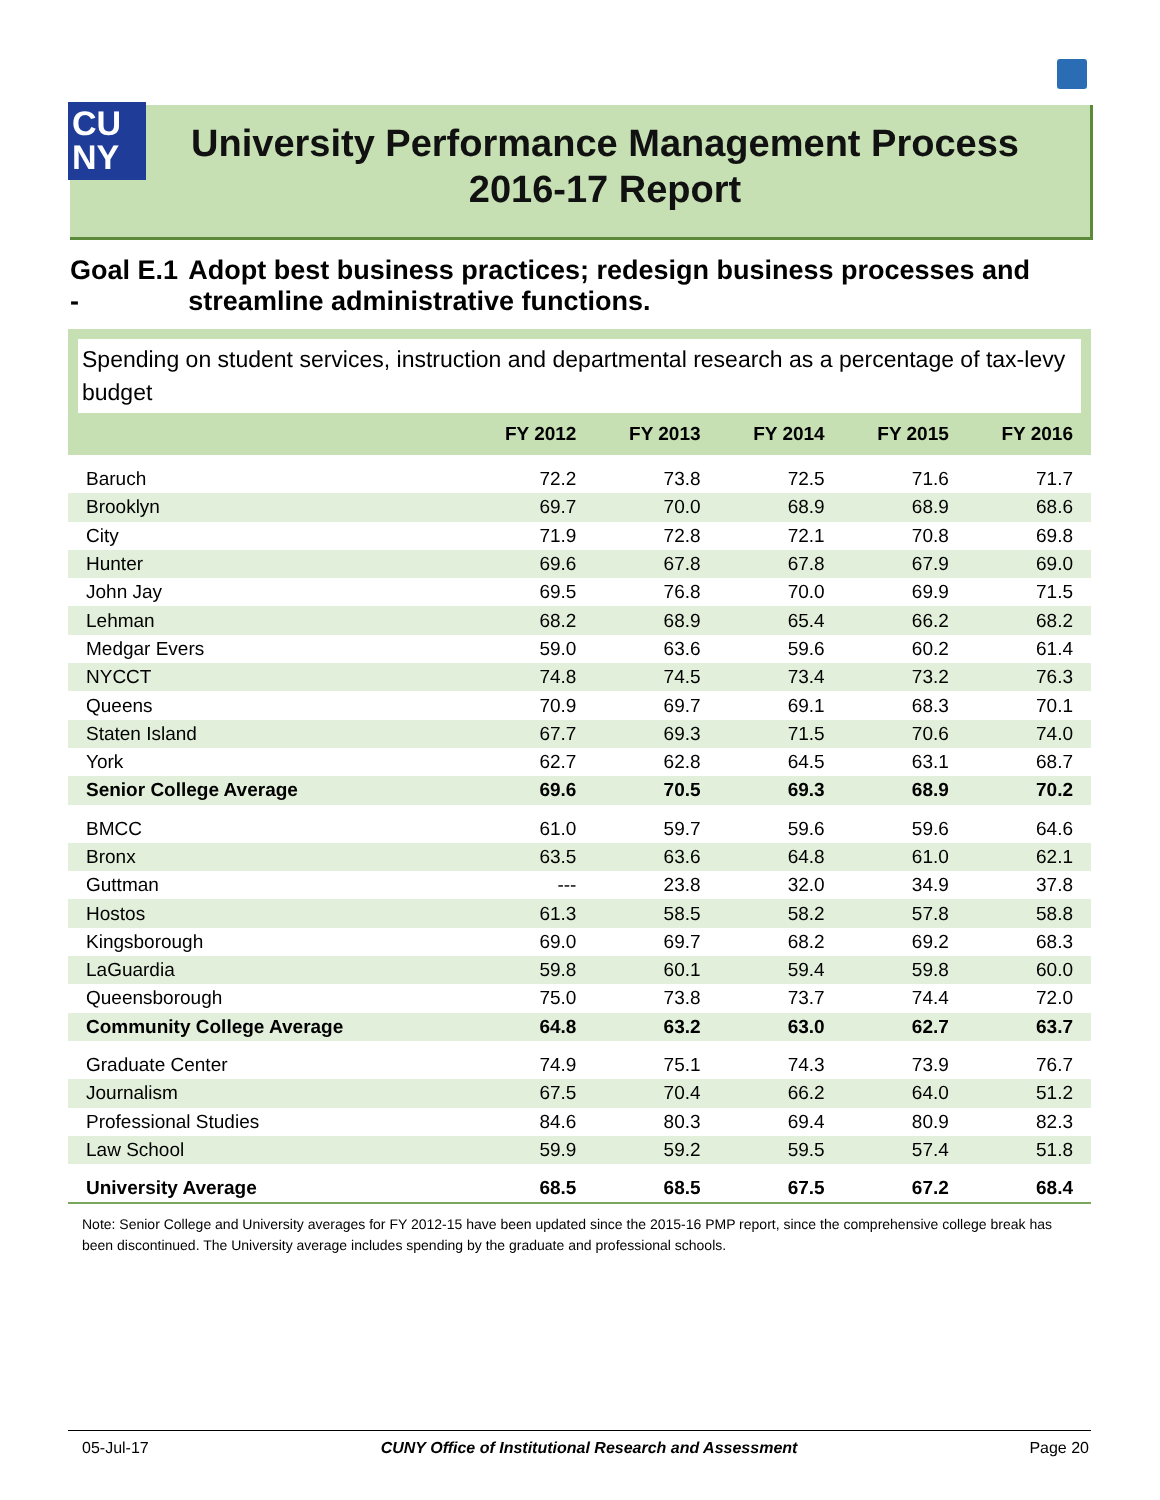CU
NY
University Performance Management Process
2016-17 Report
Goal E.1 - Adopt best business practices; redesign business processes and streamline administrative functions.
Spending on student services, instruction and departmental research as a percentage of tax-levy budget
| | FY 2012 | FY 2013 | FY 2014 | FY 2015 | FY 2016 |
| --- | --- | --- | --- | --- | --- |
| Baruch | 72.2 | 73.8 | 72.5 | 71.6 | 71.7 |
| Brooklyn | 69.7 | 70.0 | 68.9 | 68.9 | 68.6 |
| City | 71.9 | 72.8 | 72.1 | 70.8 | 69.8 |
| Hunter | 69.6 | 67.8 | 67.8 | 67.9 | 69.0 |
| John Jay | 69.5 | 76.8 | 70.0 | 69.9 | 71.5 |
| Lehman | 68.2 | 68.9 | 65.4 | 66.2 | 68.2 |
| Medgar Evers | 59.0 | 63.6 | 59.6 | 60.2 | 61.4 |
| NYCCT | 74.8 | 74.5 | 73.4 | 73.2 | 76.3 |
| Queens | 70.9 | 69.7 | 69.1 | 68.3 | 70.1 |
| Staten Island | 67.7 | 69.3 | 71.5 | 70.6 | 74.0 |
| York | 62.7 | 62.8 | 64.5 | 63.1 | 68.7 |
| Senior College Average | 69.6 | 70.5 | 69.3 | 68.9 | 70.2 |
| BMCC | 61.0 | 59.7 | 59.6 | 59.6 | 64.6 |
| Bronx | 63.5 | 63.6 | 64.8 | 61.0 | 62.1 |
| Guttman | --- | 23.8 | 32.0 | 34.9 | 37.8 |
| Hostos | 61.3 | 58.5 | 58.2 | 57.8 | 58.8 |
| Kingsborough | 69.0 | 69.7 | 68.2 | 69.2 | 68.3 |
| LaGuardia | 59.8 | 60.1 | 59.4 | 59.8 | 60.0 |
| Queensborough | 75.0 | 73.8 | 73.7 | 74.4 | 72.0 |
| Community College Average | 64.8 | 63.2 | 63.0 | 62.7 | 63.7 |
| Graduate Center | 74.9 | 75.1 | 74.3 | 73.9 | 76.7 |
| Journalism | 67.5 | 70.4 | 66.2 | 64.0 | 51.2 |
| Professional Studies | 84.6 | 80.3 | 69.4 | 80.9 | 82.3 |
| Law School | 59.9 | 59.2 | 59.5 | 57.4 | 51.8 |
| University Average | 68.5 | 68.5 | 67.5 | 67.2 | 68.4 |
Note: Senior College and University averages for FY 2012-15 have been updated since the 2015-16 PMP report, since the comprehensive college break has been discontinued. The University average includes spending by the graduate and professional schools.
05-Jul-17 CUNY Office of Institutional Research and Assessment Page 20